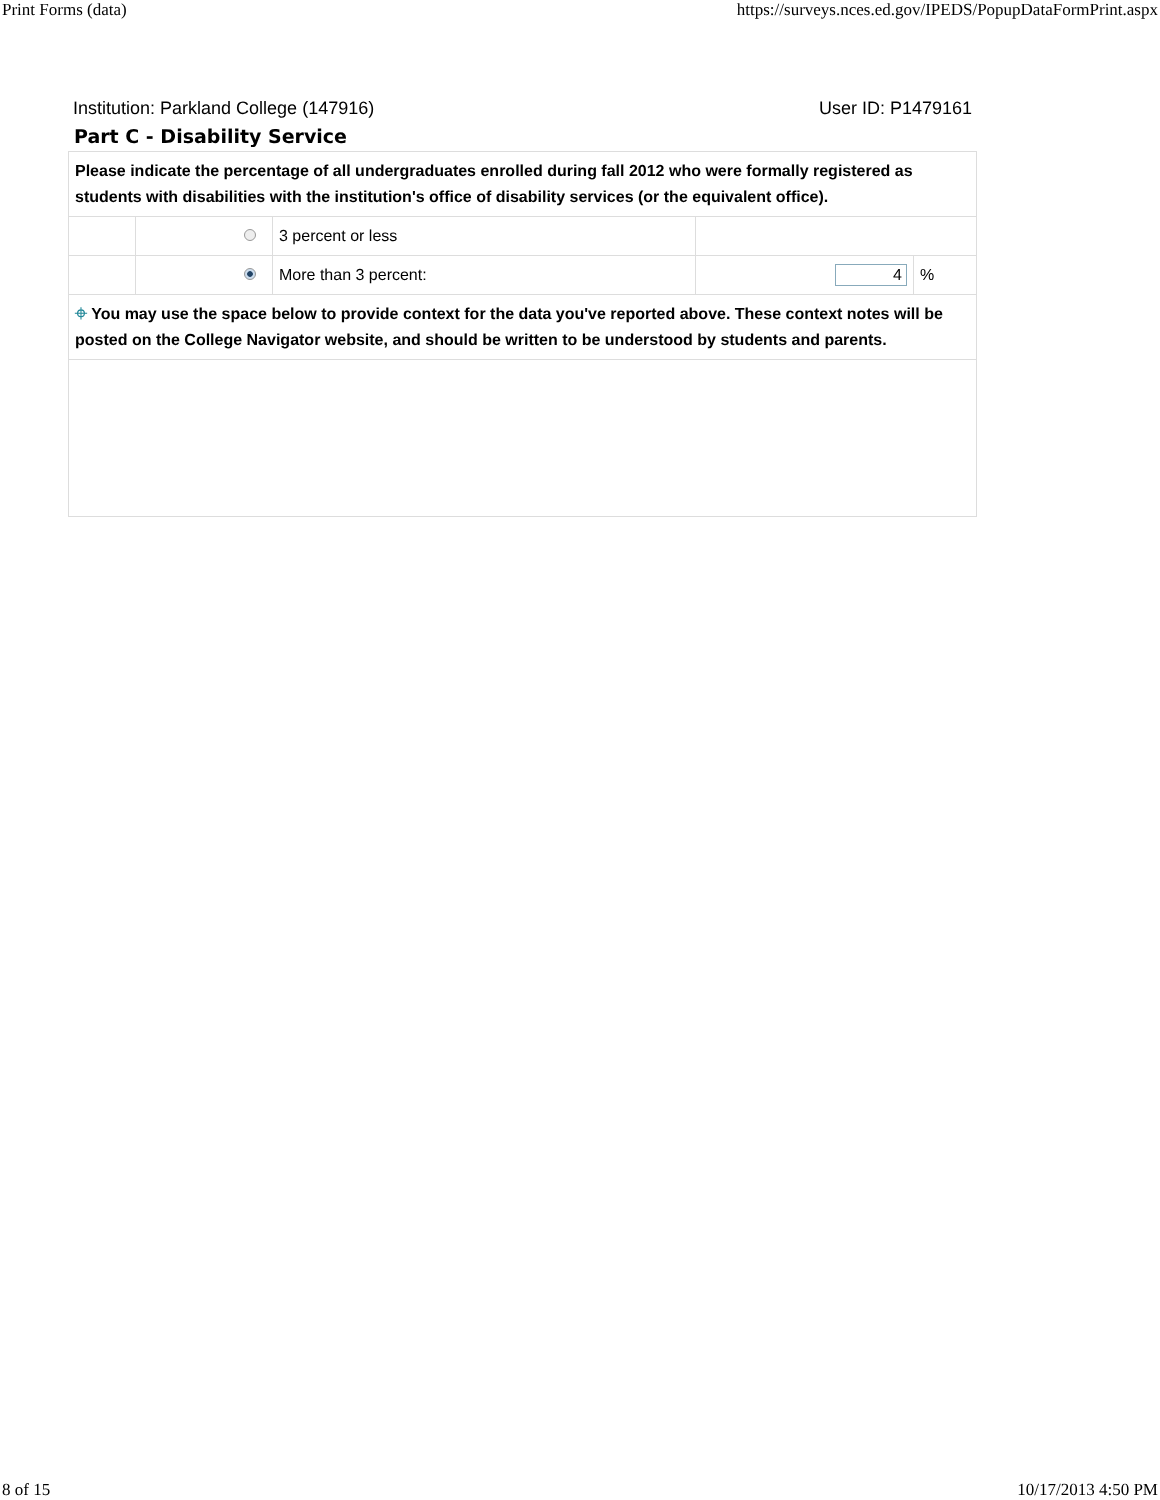Print Forms (data) https://surveys.nces.ed.gov/IPEDS/PopupDataFormPrint.aspx
Institution: Parkland College (147916) User ID: P1479161
Part C - Disability Service
| Please indicate the percentage of all undergraduates enrolled during fall 2012 who were formally registered as students with disabilities with the institution's office of disability services (or the equivalent office). | | | | |
| | | 3 percent or less | | |
| | | More than 3 percent: | 4 | % |
| ⌖ You may use the space below to provide context for the data you've reported above. These context notes will be posted on the College Navigator website, and should be written to be understood by students and parents. | | | | |
8 of 15 10/17/2013 4:50 PM